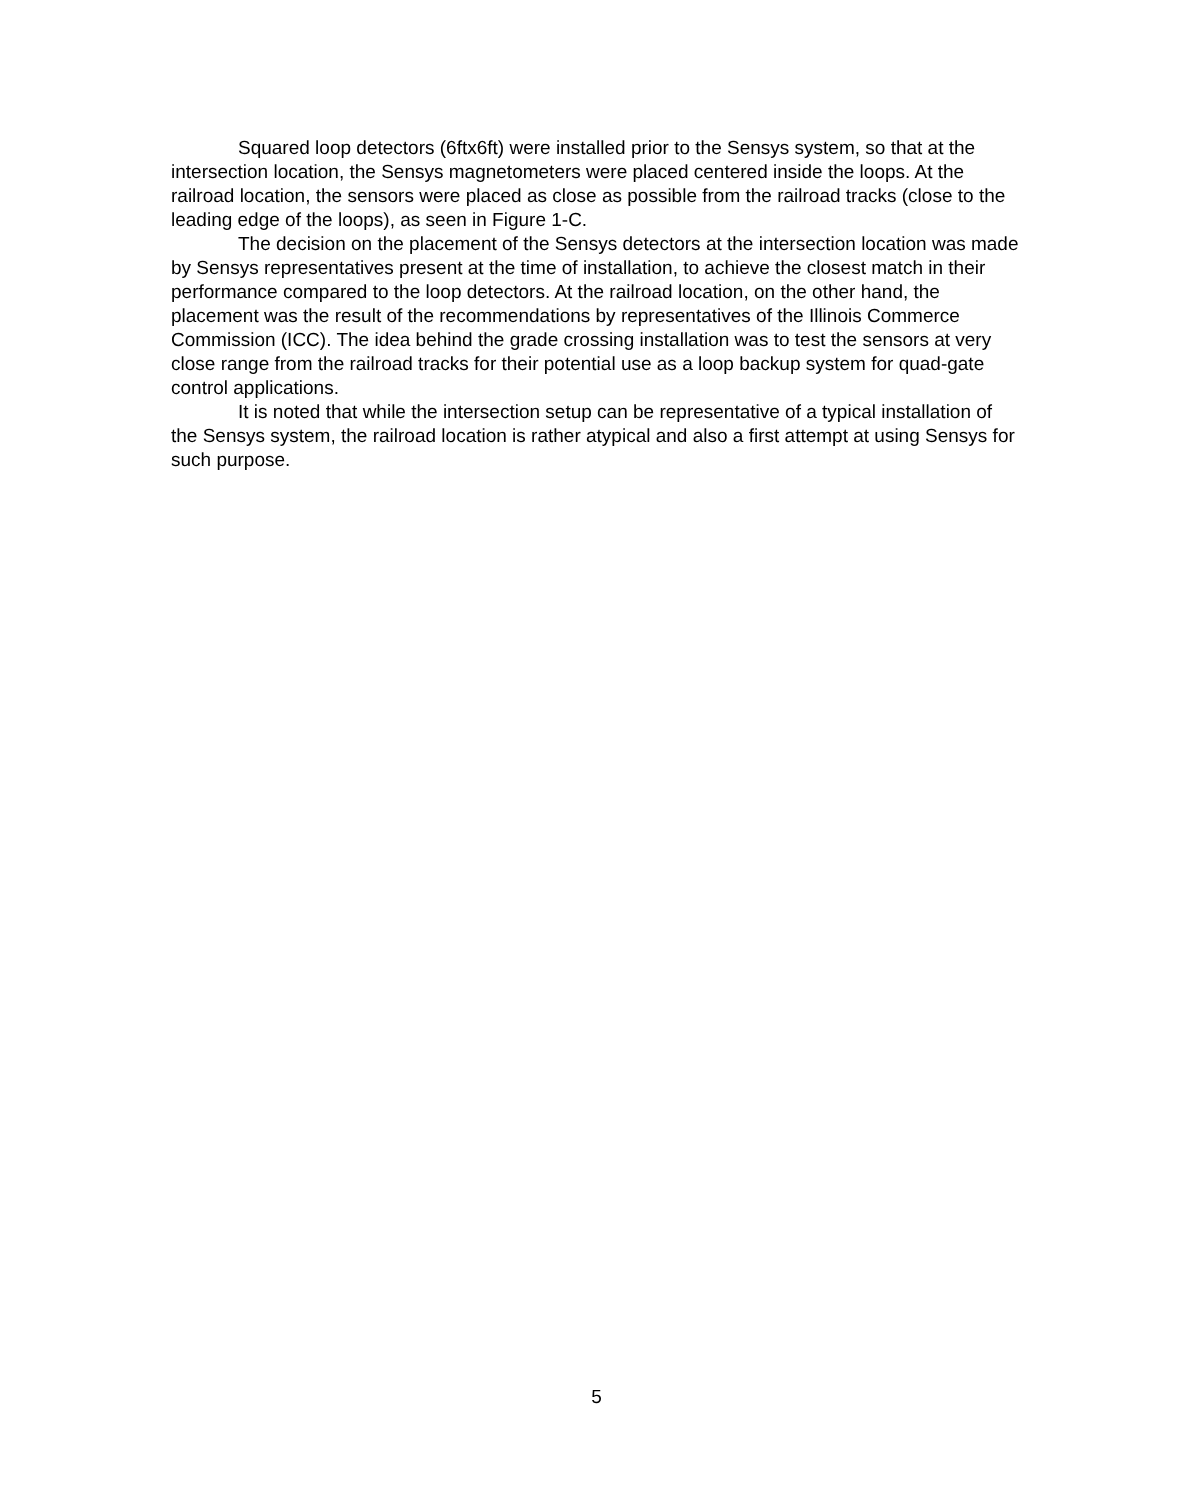Squared loop detectors (6ftx6ft) were installed prior to the Sensys system, so that at the intersection location, the Sensys magnetometers were placed centered inside the loops. At the railroad location, the sensors were placed as close as possible from the railroad tracks (close to the leading edge of the loops), as seen in Figure 1-C.
The decision on the placement of the Sensys detectors at the intersection location was made by Sensys representatives present at the time of installation, to achieve the closest match in their performance compared to the loop detectors. At the railroad location, on the other hand, the placement was the result of the recommendations by representatives of the Illinois Commerce Commission (ICC). The idea behind the grade crossing installation was to test the sensors at very close range from the railroad tracks for their potential use as a loop backup system for quad-gate control applications.
It is noted that while the intersection setup can be representative of a typical installation of the Sensys system, the railroad location is rather atypical and also a first attempt at using Sensys for such purpose.
5